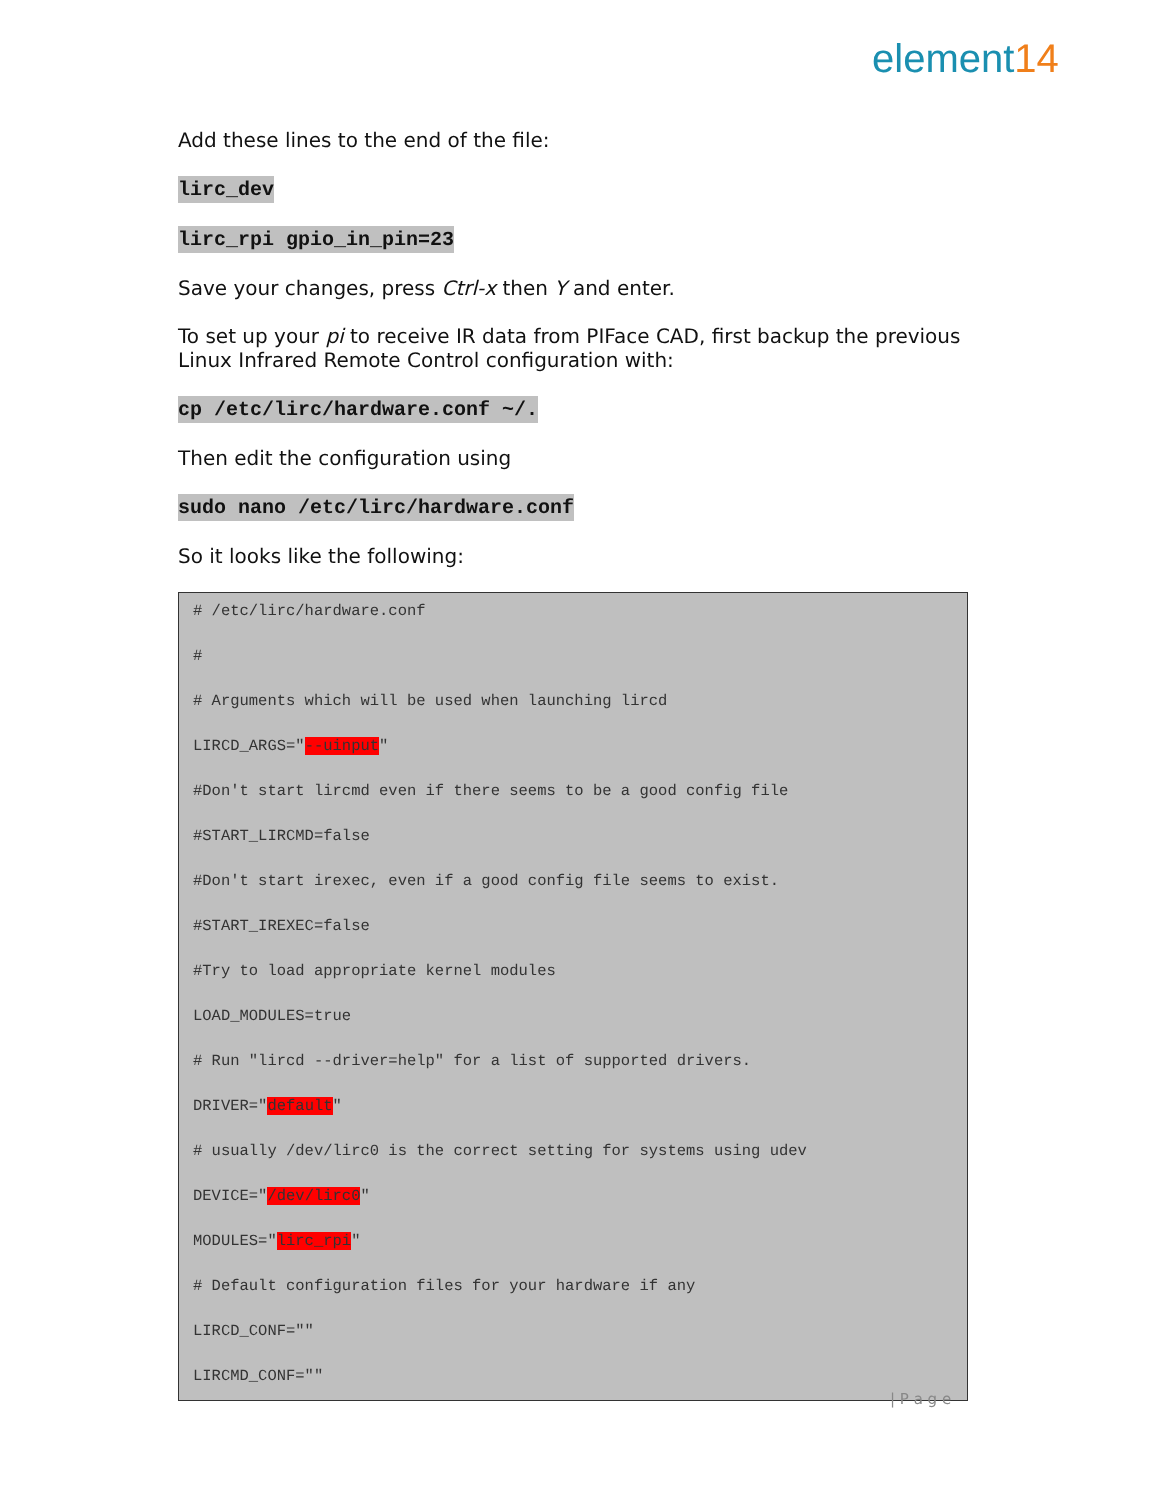element14
Add these lines to the end of the file:
lirc_dev
lirc_rpi gpio_in_pin=23
Save your changes, press Ctrl-x then Y and enter.
To set up your pi to receive IR data from PIFace CAD, first backup the previous Linux Infrared Remote Control configuration with:
cp /etc/lirc/hardware.conf ~/.
Then edit the configuration using
sudo nano /etc/lirc/hardware.conf
So it looks like the following:
# /etc/lirc/hardware.conf
#
# Arguments which will be used when launching lircd
LIRCD_ARGS="--uinput"
#Don't start lircmd even if there seems to be a good config file
#START_LIRCMD=false
#Don't start irexec, even if a good config file seems to exist.
#START_IREXEC=false
#Try to load appropriate kernel modules
LOAD_MODULES=true
# Run "lircd --driver=help" for a list of supported drivers.
DRIVER="default"
# usually /dev/lirc0 is the correct setting for systems using udev
DEVICE="/dev/lirc0"
MODULES="lirc_rpi"
# Default configuration files for your hardware if any
LIRCD_CONF=""
LIRCMD_CONF=""
| P a g e